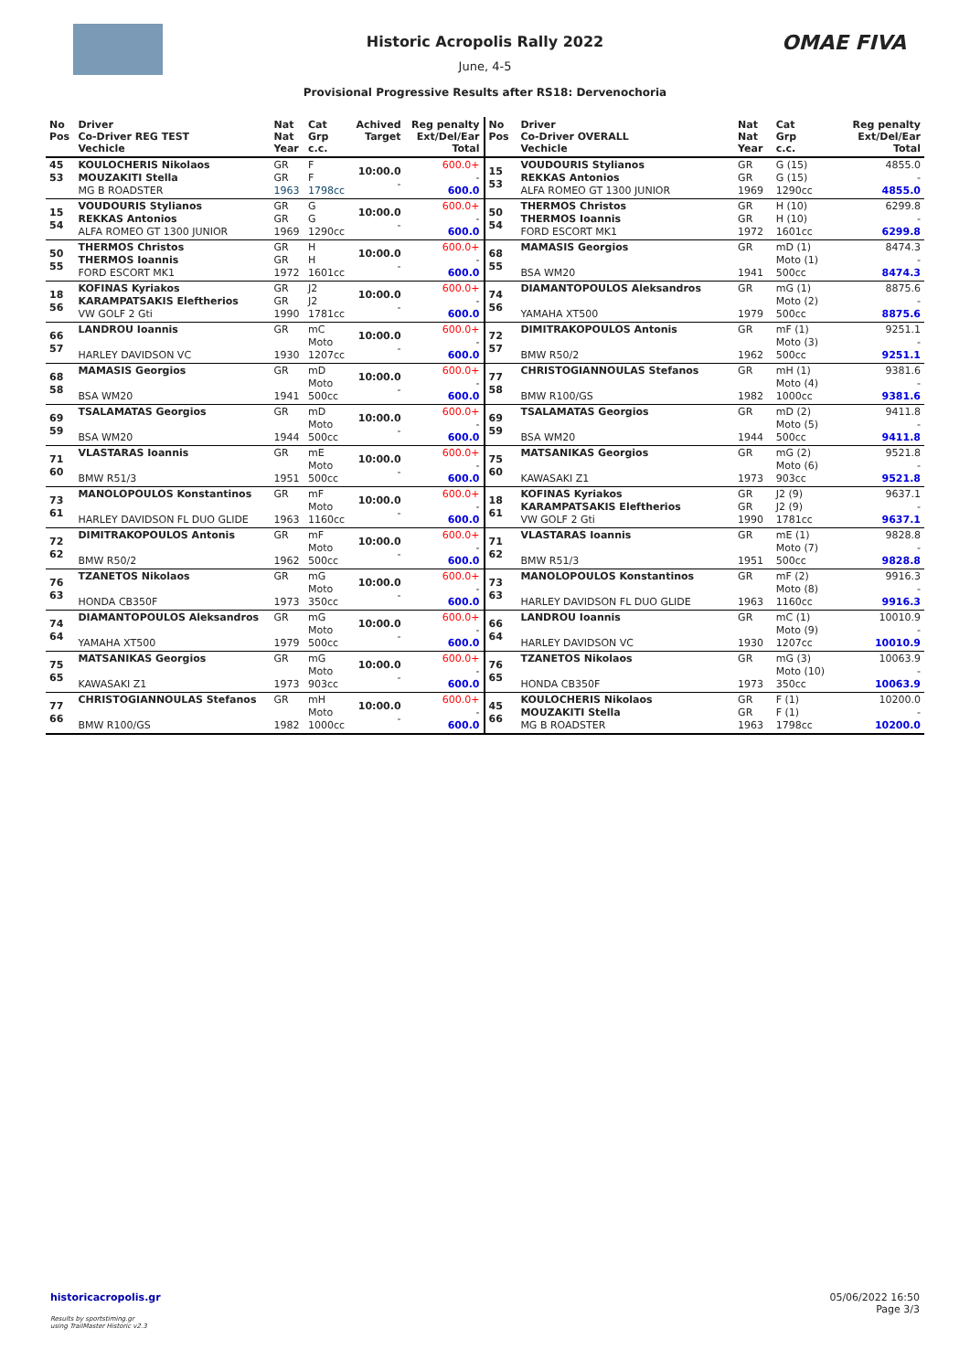OMAE FIVA
Historic Acropolis Rally 2022
June, 4-5
Provisional Progressive Results after RS18: Dervenochoria
| No Pos | Driver Co-Driver REG TEST Vechicle | Nat Nat Year | Cat Grp c.c. | Achived Target | Reg penalty Ext/Del/Ear Total |
| --- | --- | --- | --- | --- | --- |
| 45 53 | KOULOCHERIS Nikolaos MOUZAKITI Stella MG B ROADSTER | GR GR 1963 | F F 1798cc | 10:00.0 - | 600.0+ - 600.0 |
| 15 54 | VOUDOURIS Stylianos REKKAS Antonios ALFA ROMEO GT 1300 JUNIOR | GR GR 1969 | G G 1290cc | 10:00.0 - | 600.0+ - 600.0 |
| 50 55 | THERMOS Christos THERMOS Ioannis FORD ESCORT MK1 | GR GR 1972 | H H 1601cc | 10:00.0 - | 600.0+ - 600.0 |
| 18 56 | KOFINAS Kyriakos KARAMPATSAKIS Eleftherios VW GOLF 2 Gti | GR GR 1990 | J2 J2 1781cc | 10:00.0 - | 600.0+ - 600.0 |
| 66 57 | LANDROU Ioannis HARLEY DAVIDSON VC | GR 1930 | mC Moto 1207cc | 10:00.0 - | 600.0+ - 600.0 |
| 68 58 | MAMASIS Georgios BSA WM20 | GR 1941 | mD Moto 500cc | 10:00.0 - | 600.0+ - 600.0 |
| 69 59 | TSALAMATAS Georgios BSA WM20 | GR 1944 | mD Moto 500cc | 10:00.0 - | 600.0+ - 600.0 |
| 71 60 | VLASTARAS Ioannis BMW R51/3 | GR 1951 | mE Moto 500cc | 10:00.0 - | 600.0+ - 600.0 |
| 73 61 | MANOLOPOULOS Konstantinos HARLEY DAVIDSON FL DUO GLIDE | GR 1963 | mF Moto 1160cc | 10:00.0 - | 600.0+ - 600.0 |
| 72 62 | DIMITRAKOPOULOS Antonis BMW R50/2 | GR 1962 | mF Moto 500cc | 10:00.0 - | 600.0+ - 600.0 |
| 76 63 | TZANETOS Nikolaos HONDA CB350F | GR 1973 | mG Moto 350cc | 10:00.0 - | 600.0+ - 600.0 |
| 74 64 | DIAMANTOPOULOS Aleksandros YAMAHA XT500 | GR 1979 | mG Moto 500cc | 10:00.0 - | 600.0+ - 600.0 |
| 75 65 | MATSANIKAS Georgios KAWASAKI Z1 | GR 1973 | mG Moto 903cc | 10:00.0 - | 600.0+ - 600.0 |
| 77 66 | CHRISTOGIANNOULAS Stefanos BMW R100/GS | GR 1982 | mH Moto 1000cc | 10:00.0 - | 600.0+ - 600.0 |
| No Pos | Driver Co-Driver OVERALL Vechicle | Nat Nat Year | Cat Grp c.c. | Reg penalty Ext/Del/Ear Total |
| --- | --- | --- | --- | --- |
| 15 53 | VOUDOURIS Stylianos REKKAS Antonios ALFA ROMEO GT 1300 JUNIOR | GR GR 1969 | G (15) G (15) 1290cc | 4855.0 - 4855.0 |
| 50 54 | THERMOS Christos THERMOS Ioannis FORD ESCORT MK1 | GR GR 1972 | H (10) H (10) 1601cc | 6299.8 - 6299.8 |
| 68 55 | MAMASIS Georgios BSA WM20 | GR 1941 | mD (1) Moto (1) 500cc | 8474.3 - 8474.3 |
| 74 56 | DIAMANTOPOULOS Aleksandros YAMAHA XT500 | GR 1979 | mG (1) Moto (2) 500cc | 8875.6 - 8875.6 |
| 72 57 | DIMITRAKOPOULOS Antonis BMW R50/2 | GR 1962 | mF (1) Moto (3) 500cc | 9251.1 - 9251.1 |
| 77 58 | CHRISTOGIANNOULAS Stefanos BMW R100/GS | GR 1982 | mH (1) Moto (4) 1000cc | 9381.6 - 9381.6 |
| 69 59 | TSALAMATAS Georgios BSA WM20 | GR 1944 | mD (2) Moto (5) 500cc | 9411.8 - 9411.8 |
| 75 60 | MATSANIKAS Georgios KAWASAKI Z1 | GR 1973 | mG (2) Moto (6) 903cc | 9521.8 - 9521.8 |
| 18 61 | KOFINAS Kyriakos KARAMPATSAKIS Eleftherios VW GOLF 2 Gti | GR GR 1990 | J2 (9) J2 (9) 1781cc | 9637.1 - 9637.1 |
| 71 62 | VLASTARAS Ioannis BMW R51/3 | GR 1951 | mE (1) Moto (7) 500cc | 9828.8 - 9828.8 |
| 73 63 | MANOLOPOULOS Konstantinos HARLEY DAVIDSON FL DUO GLIDE | GR 1963 | mF (2) Moto (8) 1160cc | 9916.3 - 9916.3 |
| 66 64 | LANDROU Ioannis HARLEY DAVIDSON VC | GR 1930 | mC (1) Moto (9) 1207cc | 10010.9 - 10010.9 |
| 76 65 | TZANETOS Nikolaos HONDA CB350F | GR 1973 | mG (3) Moto (10) 350cc | 10063.9 - 10063.9 |
| 45 66 | KOULOCHERIS Nikolaos MOUZAKITI Stella MG B ROADSTER | GR GR 1963 | F (1) F (1) 1798cc | 10200.0 - 10200.0 |
historicacropolis.gr 05/06/2022 16:50
Page 3/3
Results by sportstiming.gr
using TrailMaster Historic v2.3